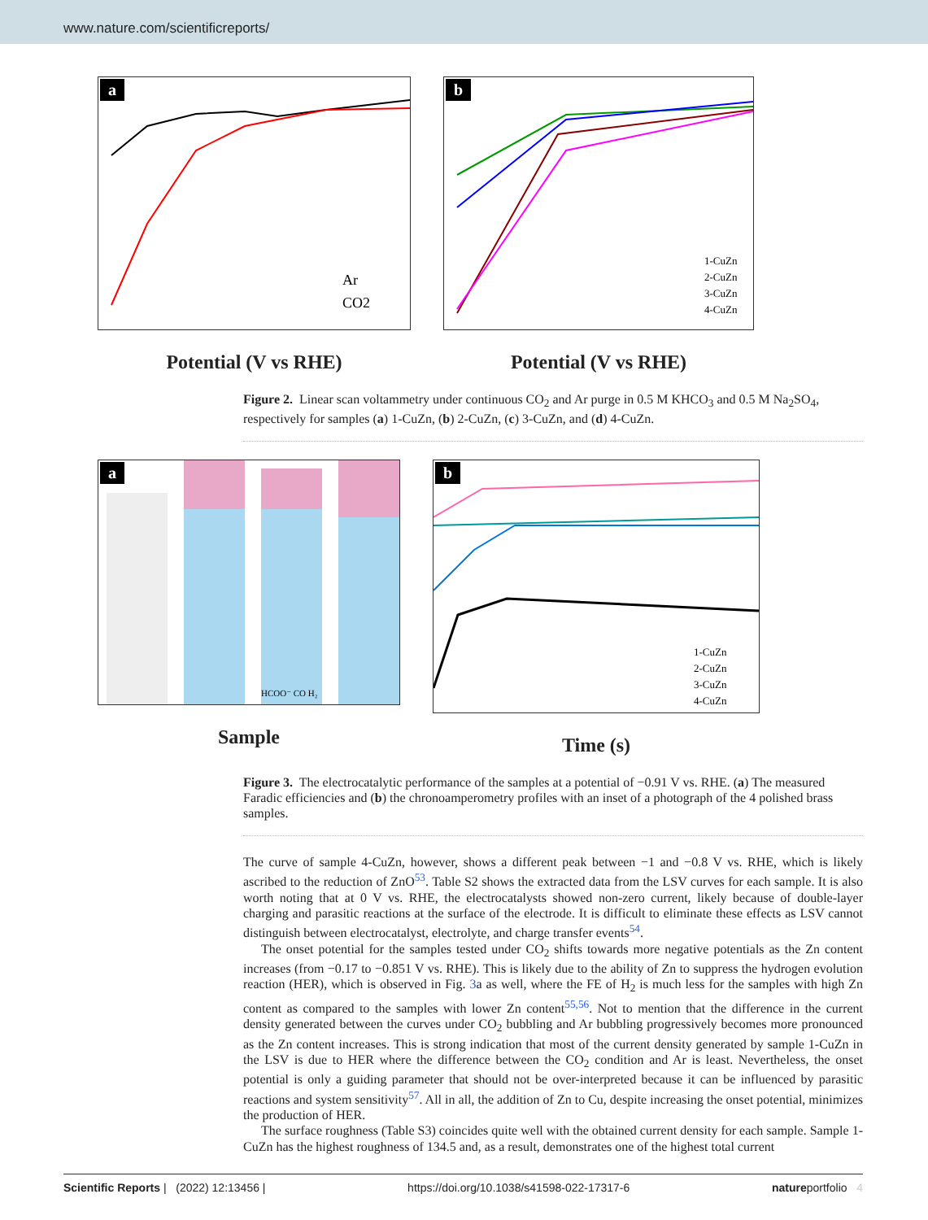www.nature.com/scientificreports/
a
Ar
CO2
Potential (V vs RHE)
b
1-CuZn
2-CuZn
3-CuZn
4-CuZn
Potential (V vs RHE)
Figure 2. Linear scan voltammetry under continuous CO<sub>2</sub> and Ar purge in 0.5 M KHCO<sub>3</sub> and 0.5 M Na<sub>2</sub>SO<sub>4</sub>, respectively for samples (a) 1-CuZn, (b) 2-CuZn, (c) 3-CuZn, and (d) 4-CuZn.
a
HCOO⁻ CO H₂
Sample
b
1-CuZn
2-CuZn
3-CuZn
4-CuZn
Time (s)
Figure 3. The electrocatalytic performance of the samples at a potential of −0.91 V vs. RHE. (a) The measured Faradic efficiencies and (b) the chronoamperometry profiles with an inset of a photograph of the 4 polished brass samples.
The curve of sample 4-CuZn, however, shows a different peak between −1 and −0.8 V vs. RHE, which is likely ascribed to the reduction of ZnO<sup>53</sup>. Table S2 shows the extracted data from the LSV curves for each sample. It is also worth noting that at 0 V vs. RHE, the electrocatalysts showed non-zero current, likely because of double-layer charging and parasitic reactions at the surface of the electrode. It is difficult to eliminate these effects as LSV cannot distinguish between electrocatalyst, electrolyte, and charge transfer events<sup>54</sup>.
The onset potential for the samples tested under CO<sub>2</sub> shifts towards more negative potentials as the Zn content increases (from −0.17 to −0.851 V vs. RHE). This is likely due to the ability of Zn to suppress the hydrogen evolution reaction (HER), which is observed in Fig. 3a as well, where the FE of H<sub>2</sub> is much less for the samples with high Zn content as compared to the samples with lower Zn content<sup>55,56</sup>. Not to mention that the difference in the current density generated between the curves under CO<sub>2</sub> bubbling and Ar bubbling progressively becomes more pronounced as the Zn content increases. This is strong indication that most of the current density generated by sample 1-CuZn in the LSV is due to HER where the difference between the CO<sub>2</sub> condition and Ar is least. Nevertheless, the onset potential is only a guiding parameter that should not be over-interpreted because it can be influenced by parasitic reactions and system sensitivity<sup>57</sup>. All in all, the addition of Zn to Cu, despite increasing the onset potential, minimizes the production of HER.
The surface roughness (Table S3) coincides quite well with the obtained current density for each sample. Sample 1-CuZn has the highest roughness of 134.5 and, as a result, demonstrates one of the highest total current
Scientific Reports | (2022) 12:13456 | https://doi.org/10.1038/s41598-022-17317-6 natureportfolio 4